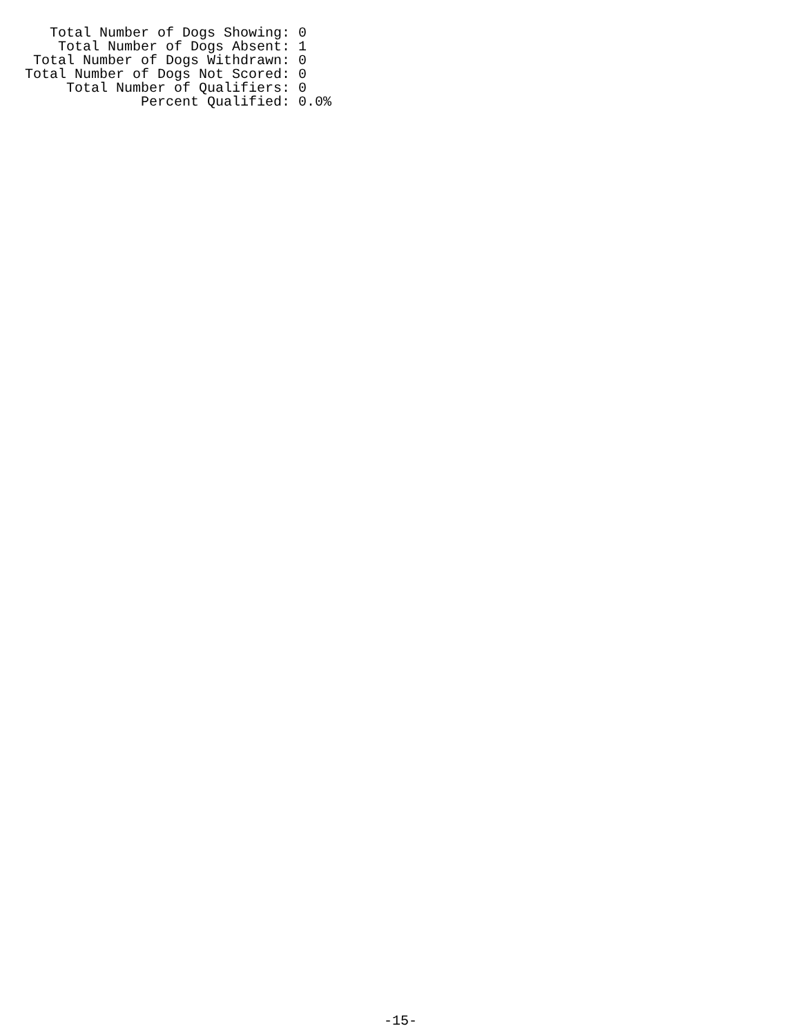Total Number of Dogs Showing: 0
    Total Number of Dogs Absent: 1
 Total Number of Dogs Withdrawn: 0
Total Number of Dogs Not Scored: 0
     Total Number of Qualifiers: 0
              Percent Qualified: 0.0%
-15-